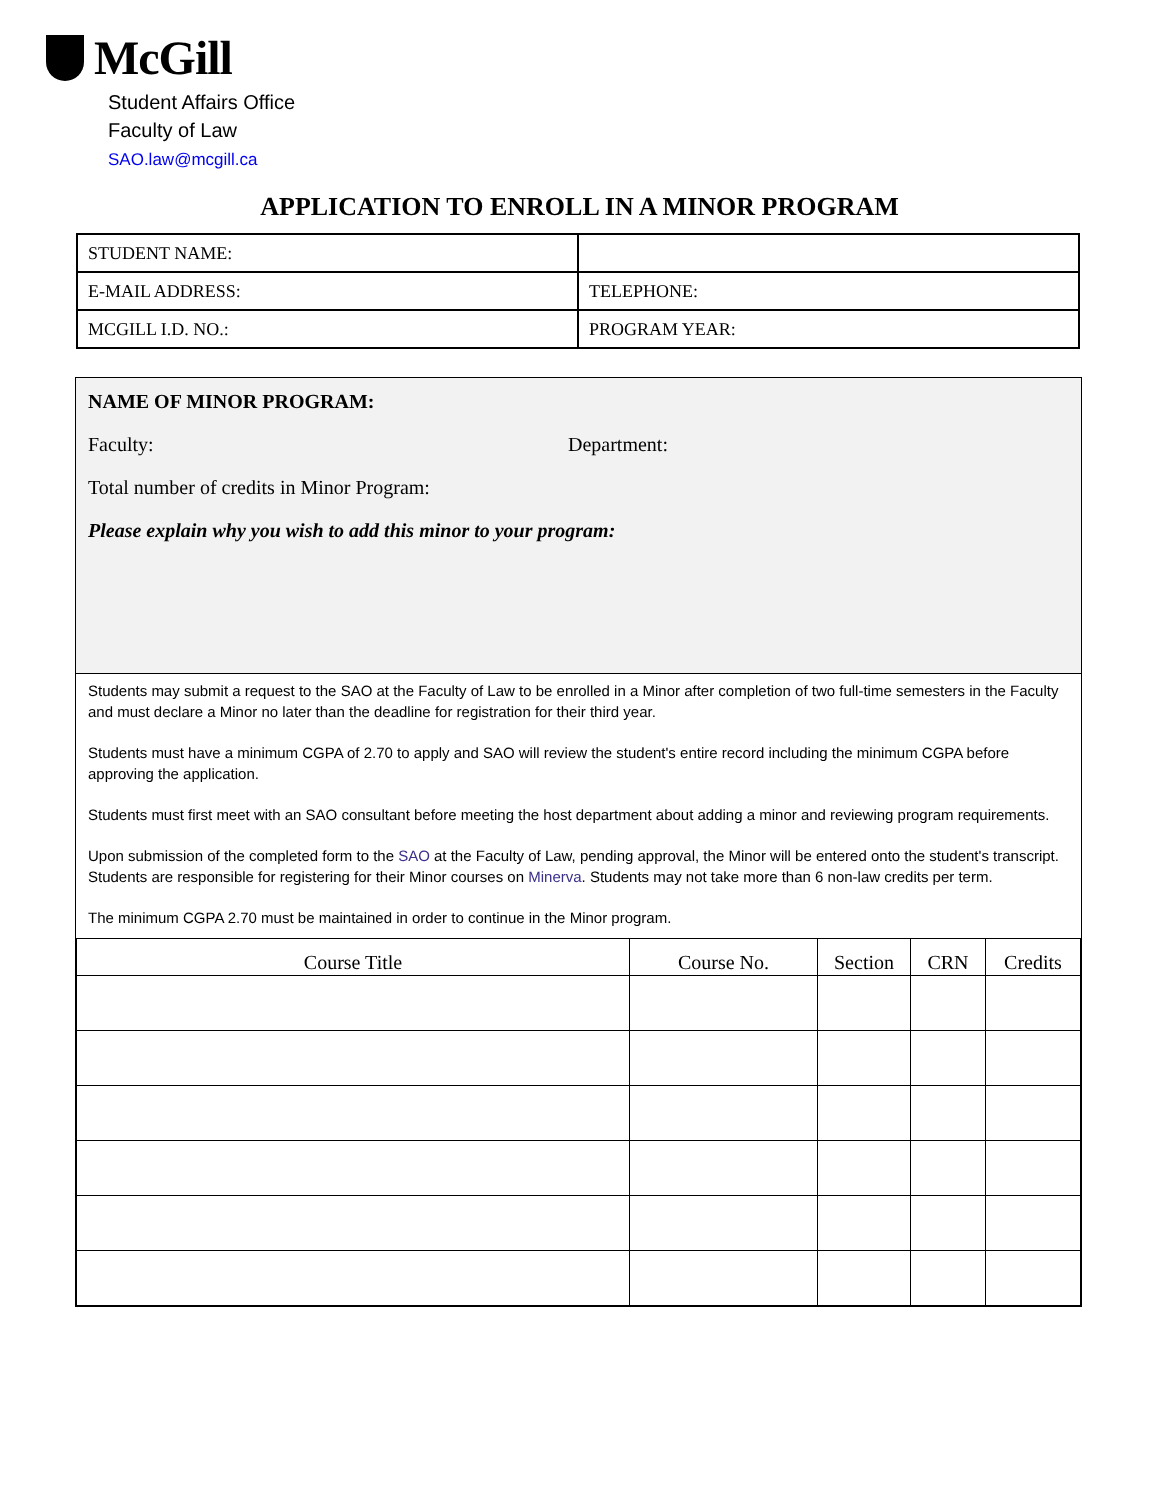McGill
Student Affairs Office
Faculty of Law
SAO.law@mcgill.ca
APPLICATION TO ENROLL IN A MINOR PROGRAM
| STUDENT NAME: | |
| E-MAIL ADDRESS: | TELEPHONE: |
| MCGILL I.D. NO.: | PROGRAM YEAR: |
NAME OF MINOR PROGRAM:
Faculty: Department:
Total number of credits in Minor Program:
Please explain why you wish to add this minor to your program:
Students may submit a request to the SAO at the Faculty of Law to be enrolled in a Minor after completion of two full-time semesters in the Faculty and must declare a Minor no later than the deadline for registration for their third year.
Students must have a minimum CGPA of 2.70 to apply and SAO will review the student's entire record including the minimum CGPA before approving the application.
Students must first meet with an SAO consultant before meeting the host department about adding a minor and reviewing program requirements.
Upon submission of the completed form to the SAO at the Faculty of Law, pending approval, the Minor will be entered onto the student's transcript. Students are responsible for registering for their Minor courses on Minerva. Students may not take more than 6 non-law credits per term.
The minimum CGPA 2.70 must be maintained in order to continue in the Minor program.
| Course Title | Course No. | Section | CRN | Credits |
| --- | --- | --- | --- | --- |